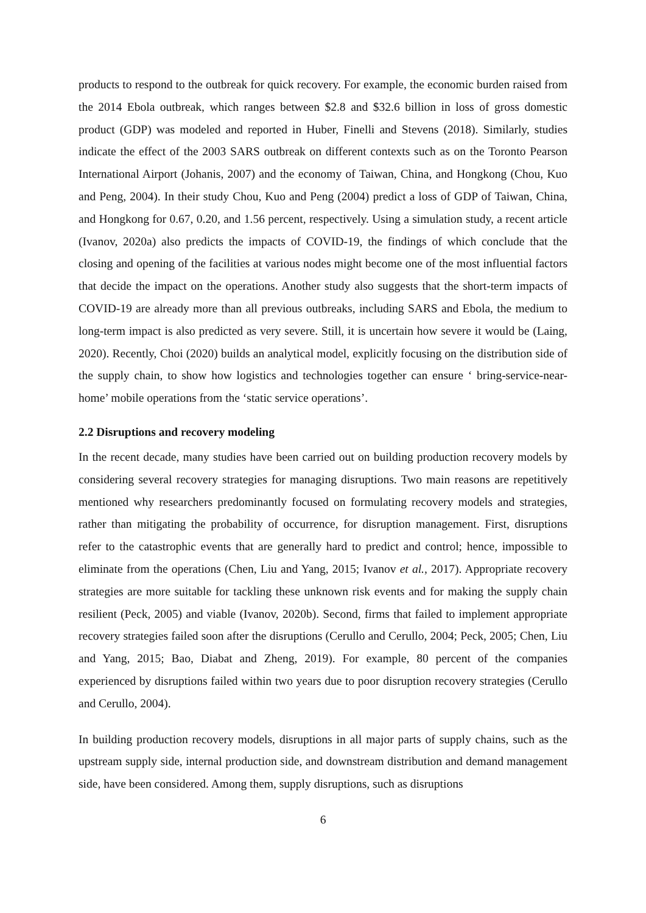products to respond to the outbreak for quick recovery. For example, the economic burden raised from the 2014 Ebola outbreak, which ranges between $2.8 and $32.6 billion in loss of gross domestic product (GDP) was modeled and reported in Huber, Finelli and Stevens (2018). Similarly, studies indicate the effect of the 2003 SARS outbreak on different contexts such as on the Toronto Pearson International Airport (Johanis, 2007) and the economy of Taiwan, China, and Hongkong (Chou, Kuo and Peng, 2004). In their study Chou, Kuo and Peng (2004) predict a loss of GDP of Taiwan, China, and Hongkong for 0.67, 0.20, and 1.56 percent, respectively. Using a simulation study, a recent article (Ivanov, 2020a) also predicts the impacts of COVID-19, the findings of which conclude that the closing and opening of the facilities at various nodes might become one of the most influential factors that decide the impact on the operations. Another study also suggests that the short-term impacts of COVID-19 are already more than all previous outbreaks, including SARS and Ebola, the medium to long-term impact is also predicted as very severe. Still, it is uncertain how severe it would be (Laing, 2020). Recently, Choi (2020) builds an analytical model, explicitly focusing on the distribution side of the supply chain, to show how logistics and technologies together can ensure ‘ bring-service-near-home’ mobile operations from the ‘static service operations’.
2.2 Disruptions and recovery modeling
In the recent decade, many studies have been carried out on building production recovery models by considering several recovery strategies for managing disruptions. Two main reasons are repetitively mentioned why researchers predominantly focused on formulating recovery models and strategies, rather than mitigating the probability of occurrence, for disruption management. First, disruptions refer to the catastrophic events that are generally hard to predict and control; hence, impossible to eliminate from the operations (Chen, Liu and Yang, 2015; Ivanov et al., 2017). Appropriate recovery strategies are more suitable for tackling these unknown risk events and for making the supply chain resilient (Peck, 2005) and viable (Ivanov, 2020b). Second, firms that failed to implement appropriate recovery strategies failed soon after the disruptions (Cerullo and Cerullo, 2004; Peck, 2005; Chen, Liu and Yang, 2015; Bao, Diabat and Zheng, 2019). For example, 80 percent of the companies experienced by disruptions failed within two years due to poor disruption recovery strategies (Cerullo and Cerullo, 2004).
In building production recovery models, disruptions in all major parts of supply chains, such as the upstream supply side, internal production side, and downstream distribution and demand management side, have been considered. Among them, supply disruptions, such as disruptions
6